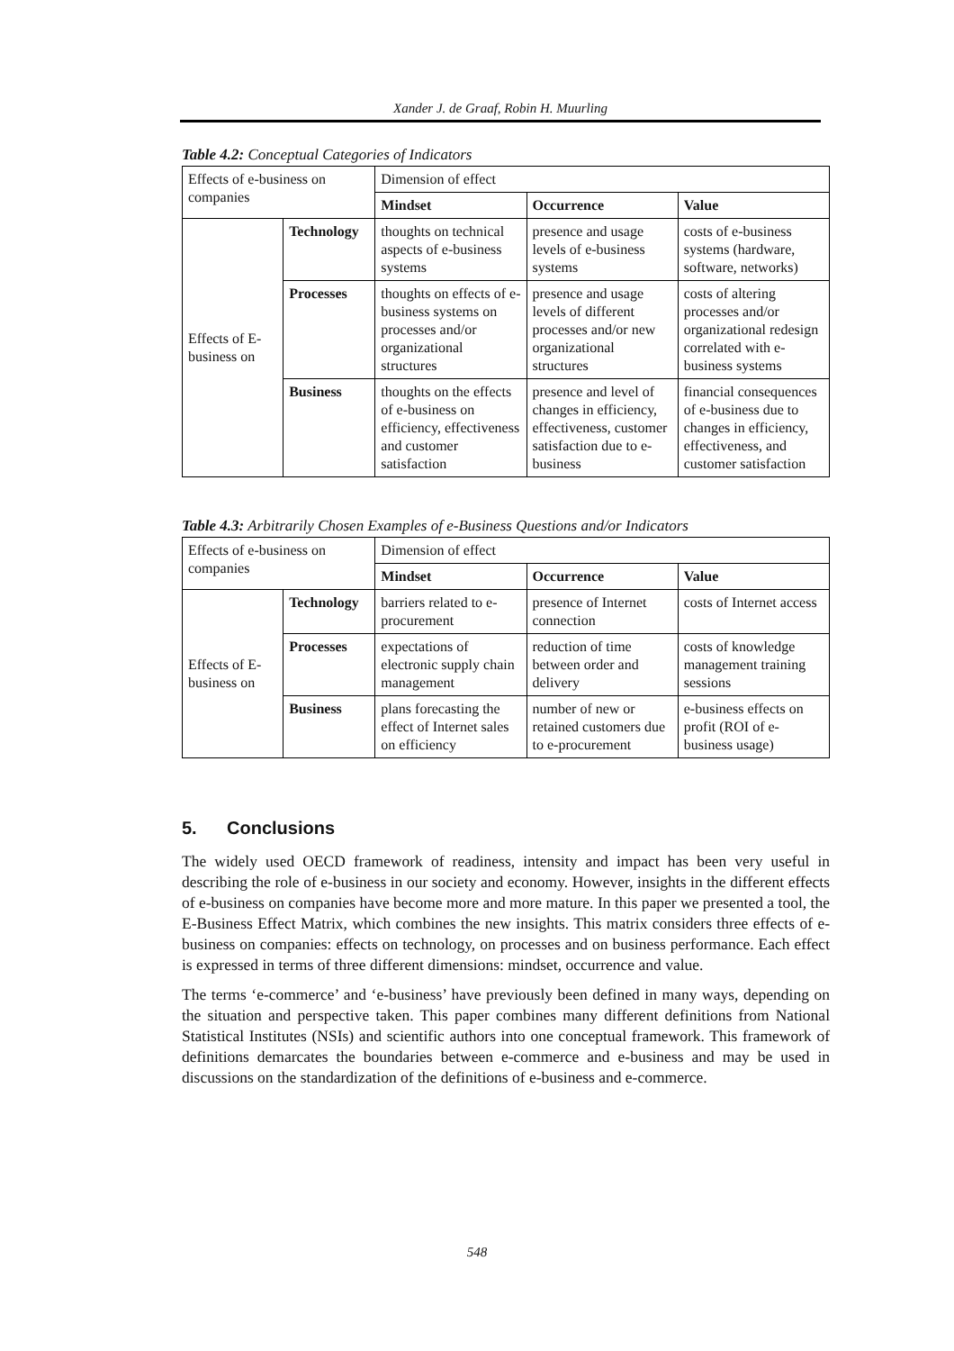Xander J. de Graaf, Robin H. Muurling
Table 4.2: Conceptual Categories of Indicators
| Effects of e-business on companies | | Dimension of effect | | |
| | | Mindset | Occurrence | Value |
| Effects of E-business on | Technology | thoughts on technical aspects of e-business systems | presence and usage levels of e-business systems | costs of e-business systems (hardware, software, networks) |
| | Processes | thoughts on effects of e-business systems on processes and/or organizational structures | presence and usage levels of different processes and/or new organizational structures | costs of altering processes and/or organizational redesign correlated with e-business systems |
| | Business | thoughts on the effects of e-business on efficiency, effectiveness and customer satisfaction | presence and level of changes in efficiency, effectiveness, customer satisfaction due to e-business | financial consequences of e-business due to changes in efficiency, effectiveness, and customer satisfaction |
Table 4.3: Arbitrarily Chosen Examples of e-Business Questions and/or Indicators
| Effects of e-business on companies | | Dimension of effect | | |
| | | Mindset | Occurrence | Value |
| Effects of E-business on | Technology | barriers related to e-procurement | presence of Internet connection | costs of Internet access |
| | Processes | expectations of electronic supply chain management | reduction of time between order and delivery | costs of knowledge management training sessions |
| | Business | plans forecasting the effect of Internet sales on efficiency | number of new or retained customers due to e-procurement | e-business effects on profit (ROI of e-business usage) |
5. Conclusions
The widely used OECD framework of readiness, intensity and impact has been very useful in describing the role of e-business in our society and economy. However, insights in the different effects of e-business on companies have become more and more mature. In this paper we presented a tool, the E-Business Effect Matrix, which combines the new insights. This matrix considers three effects of e-business on companies: effects on technology, on processes and on business performance. Each effect is expressed in terms of three different dimensions: mindset, occurrence and value.
The terms ‘e-commerce’ and ‘e-business’ have previously been defined in many ways, depending on the situation and perspective taken. This paper combines many different definitions from National Statistical Institutes (NSIs) and scientific authors into one conceptual framework. This framework of definitions demarcates the boundaries between e-commerce and e-business and may be used in discussions on the standardization of the definitions of e-business and e-commerce.
548